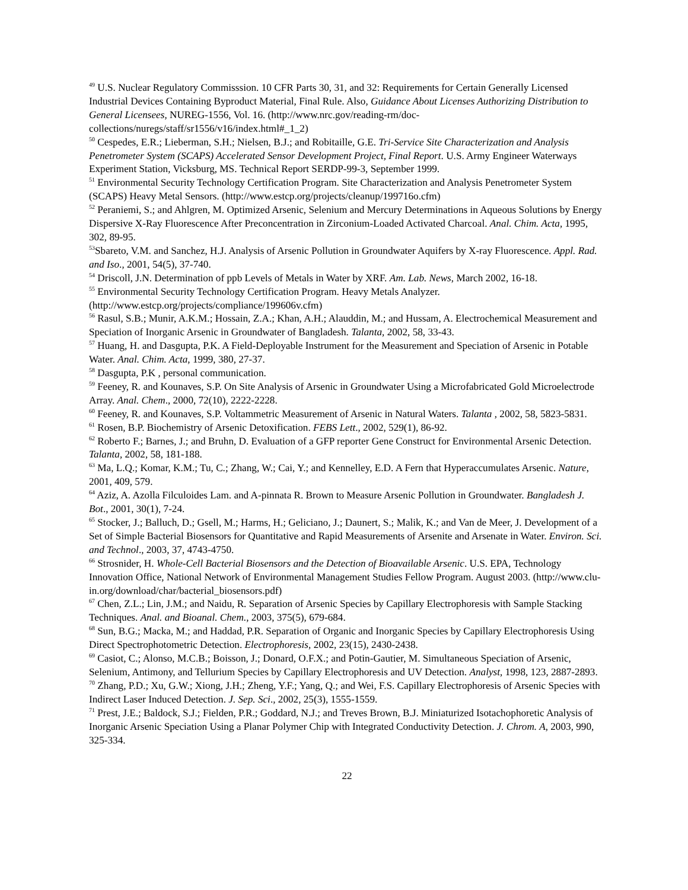<sup>49</sup> U.S. Nuclear Regulatory Commisssion. 10 CFR Parts 30, 31, and 32: Requirements for Certain Generally Licensed Industrial Devices Containing Byproduct Material, Final Rule. Also, Guidance About Licenses Authorizing Distribution to General Licensees, NUREG-1556, Vol. 16. (http://www.nrc.gov/reading-rm/doc-collections/nuregs/staff/sr1556/v16/index.html#_1_2)
<sup>50</sup> Cespedes, E.R.; Lieberman, S.H.; Nielsen, B.J.; and Robitaille, G.E. Tri-Service Site Characterization and Analysis Penetrometer System (SCAPS) Accelerated Sensor Development Project, Final Report. U.S. Army Engineer Waterways Experiment Station, Vicksburg, MS. Technical Report SERDP-99-3, September 1999.
<sup>51</sup> Environmental Security Technology Certification Program. Site Characterization and Analysis Penetrometer System (SCAPS) Heavy Metal Sensors. (http://www.estcp.org/projects/cleanup/199716o.cfm)
<sup>52</sup> Peraniemi, S.; and Ahlgren, M. Optimized Arsenic, Selenium and Mercury Determinations in Aqueous Solutions by Energy Dispersive X-Ray Fluorescence After Preconcentration in Zirconium-Loaded Activated Charcoal. Anal. Chim. Acta, 1995, 302, 89-95.
<sup>53</sup> Sbareto, V.M. and Sanchez, H.J. Analysis of Arsenic Pollution in Groundwater Aquifers by X-ray Fluorescence. Appl. Rad. and Iso., 2001, 54(5), 37-740.
<sup>54</sup> Driscoll, J.N. Determination of ppb Levels of Metals in Water by XRF. Am. Lab. News, March 2002, 16-18.
<sup>55</sup> Environmental Security Technology Certification Program. Heavy Metals Analyzer.
(http://www.estcp.org/projects/compliance/199606v.cfm)
<sup>56</sup> Rasul, S.B.; Munir, A.K.M.; Hossain, Z.A.; Khan, A.H.; Alauddin, M.; and Hussam, A. Electrochemical Measurement and Speciation of Inorganic Arsenic in Groundwater of Bangladesh. Talanta, 2002, 58, 33-43.
<sup>57</sup> Huang, H. and Dasgupta, P.K. A Field-Deployable Instrument for the Measurement and Speciation of Arsenic in Potable Water. Anal. Chim. Acta, 1999, 380, 27-37.
<sup>58</sup> Dasgupta, P.K , personal communication.
<sup>59</sup> Feeney, R. and Kounaves, S.P. On Site Analysis of Arsenic in Groundwater Using a Microfabricated Gold Microelectrode Array. Anal. Chem., 2000, 72(10), 2222-2228.
<sup>60</sup> Feeney, R. and Kounaves, S.P. Voltammetric Measurement of Arsenic in Natural Waters. Talanta , 2002, 58, 5823-5831.
<sup>61</sup> Rosen, B.P. Biochemistry of Arsenic Detoxification. FEBS Lett., 2002, 529(1), 86-92.
<sup>62</sup> Roberto F.; Barnes, J.; and Bruhn, D. Evaluation of a GFP reporter Gene Construct for Environmental Arsenic Detection. Talanta, 2002, 58, 181-188.
<sup>63</sup> Ma, L.Q.; Komar, K.M.; Tu, C.; Zhang, W.; Cai, Y.; and Kennelley, E.D. A Fern that Hyperaccumulates Arsenic. Nature, 2001, 409, 579.
<sup>64</sup> Aziz, A. Azolla Filculoides Lam. and A-pinnata R. Brown to Measure Arsenic Pollution in Groundwater. Bangladesh J. Bot., 2001, 30(1), 7-24.
<sup>65</sup> Stocker, J.; Balluch, D.; Gsell, M.; Harms, H.; Geliciano, J.; Daunert, S.; Malik, K.; and Van de Meer, J. Development of a Set of Simple Bacterial Biosensors for Quantitative and Rapid Measurements of Arsenite and Arsenate in Water. Environ. Sci. and Technol., 2003, 37, 4743-4750.
<sup>66</sup> Strosnider, H. Whole-Cell Bacterial Biosensors and the Detection of Bioavailable Arsenic. U.S. EPA, Technology Innovation Office, National Network of Environmental Management Studies Fellow Program. August 2003. (http://www.clu-in.org/download/char/bacterial_biosensors.pdf)
<sup>67</sup> Chen, Z.L.; Lin, J.M.; and Naidu, R. Separation of Arsenic Species by Capillary Electrophoresis with Sample Stacking Techniques. Anal. and Bioanal. Chem., 2003, 375(5), 679-684.
<sup>68</sup> Sun, B.G.; Macka, M.; and Haddad, P.R. Separation of Organic and Inorganic Species by Capillary Electrophoresis Using Direct Spectrophotometric Detection. Electrophoresis, 2002, 23(15), 2430-2438.
<sup>69</sup> Casiot, C.; Alonso, M.C.B.; Boisson, J.; Donard, O.F.X.; and Potin-Gautier, M. Simultaneous Speciation of Arsenic, Selenium, Antimony, and Tellurium Species by Capillary Electrophoresis and UV Detection. Analyst, 1998, 123, 2887-2893.
<sup>70</sup> Zhang, P.D.; Xu, G.W.; Xiong, J.H.; Zheng, Y.F.; Yang, Q.; and Wei, F.S. Capillary Electrophoresis of Arsenic Species with Indirect Laser Induced Detection. J. Sep. Sci., 2002, 25(3), 1555-1559.
<sup>71</sup> Prest, J.E.; Baldock, S.J.; Fielden, P.R.; Goddard, N.J.; and Treves Brown, B.J. Miniaturized Isotachophoretic Analysis of Inorganic Arsenic Speciation Using a Planar Polymer Chip with Integrated Conductivity Detection. J. Chrom. A, 2003, 990, 325-334.
22